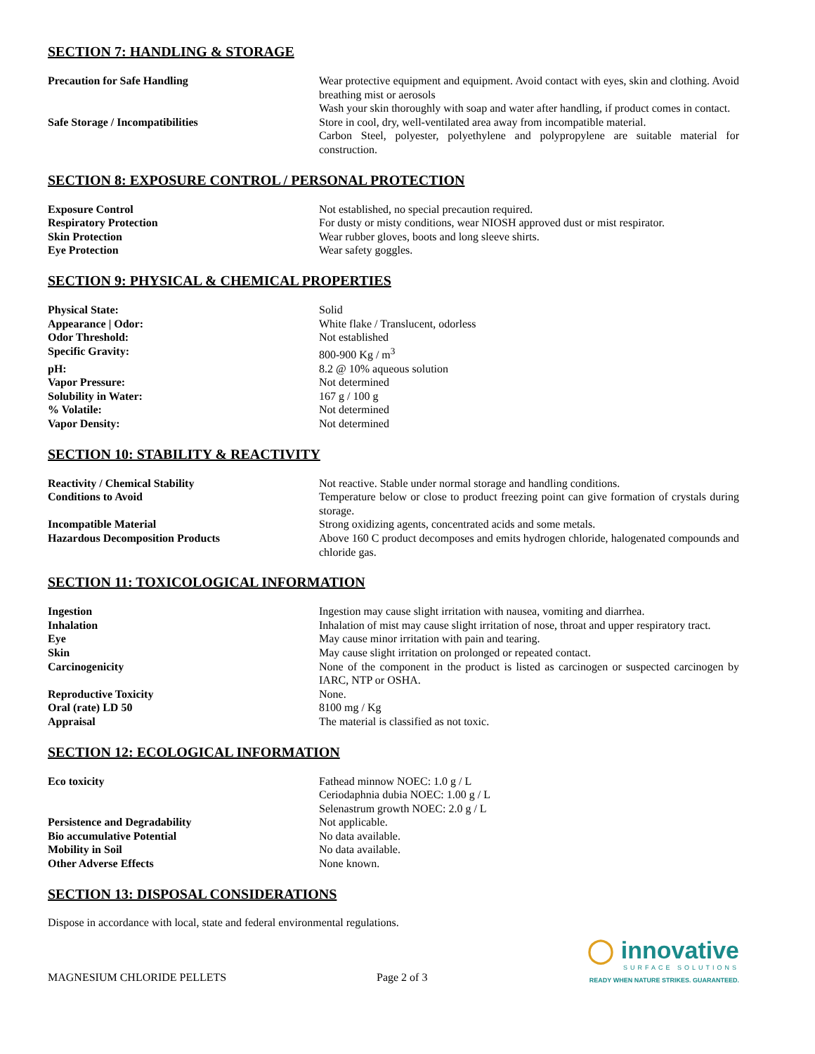SECTION 7: HANDLING & STORAGE
| Precaution for Safe Handling | Wear protective equipment and equipment. Avoid contact with eyes, skin and clothing. Avoid breathing mist or aerosols Wash your skin thoroughly with soap and water after handling, if product comes in contact. |
| Safe Storage / Incompatibilities | Store in cool, dry, well-ventilated area away from incompatible material. Carbon Steel, polyester, polyethylene and polypropylene are suitable material for construction. |
SECTION 8: EXPOSURE CONTROL / PERSONAL PROTECTION
| Exposure Control | Not established, no special precaution required. |
| Respiratory Protection | For dusty or misty conditions, wear NIOSH approved dust or mist respirator. |
| Skin Protection | Wear rubber gloves, boots and long sleeve shirts. |
| Eye Protection | Wear safety goggles. |
SECTION 9: PHYSICAL & CHEMICAL PROPERTIES
| Physical State: | Solid |
| Appearance / Odor: | White flake / Translucent, odorless |
| Odor Threshold: | Not established |
| Specific Gravity: | 800-900 Kg / m<sup>3</sup> |
| pH: | 8.2 @ 10% aqueous solution |
| Vapor Pressure: | Not determined |
| Solubility in Water: | 167 g / 100 g |
| % Volatile: | Not determined |
| Vapor Density: | Not determined |
SECTION 10: STABILITY & REACTIVITY
| Reactivity / Chemical Stability | Not reactive. Stable under normal storage and handling conditions. |
| Conditions to Avoid | Temperature below or close to product freezing point can give formation of crystals during storage. |
| Incompatible Material | Strong oxidizing agents, concentrated acids and some metals. |
| Hazardous Decomposition Products | Above 160 C product decomposes and emits hydrogen chloride, halogenated compounds and chloride gas. |
SECTION 11: TOXICOLOGICAL INFORMATION
| Ingestion | Ingestion may cause slight irritation with nausea, vomiting and diarrhea. |
| Inhalation | Inhalation of mist may cause slight irritation of nose, throat and upper respiratory tract. |
| Eye | May cause minor irritation with pain and tearing. |
| Skin | May cause slight irritation on prolonged or repeated contact. |
| Carcinogenicity | None of the component in the product is listed as carcinogen or suspected carcinogen by IARC, NTP or OSHA. |
| Reproductive Toxicity | None. |
| Oral (rate) LD 50 | 8100 mg / Kg |
| Appraisal | The material is classified as not toxic. |
SECTION 12: ECOLOGICAL INFORMATION
| Eco toxicity | Fathead minnow NOEC: 1.0 g / L Ceriodaphnia dubia NOEC: 1.00 g / L Selenastrum growth NOEC: 2.0 g / L |
| Persistence and Degradability | Not applicable. |
| Bio accumulative Potential | No data available. |
| Mobility in Soil | No data available. |
| Other Adverse Effects | None known. |
SECTION 13: DISPOSAL CONSIDERATIONS
Dispose in accordance with local, state and federal environmental regulations.
MAGNESIUM CHLORIDE PELLETS
Page 2 of 3
◯ innovative
SURFACE SOLUTIONS
READY WHEN NATURE STRIKES. GUARANTEED.